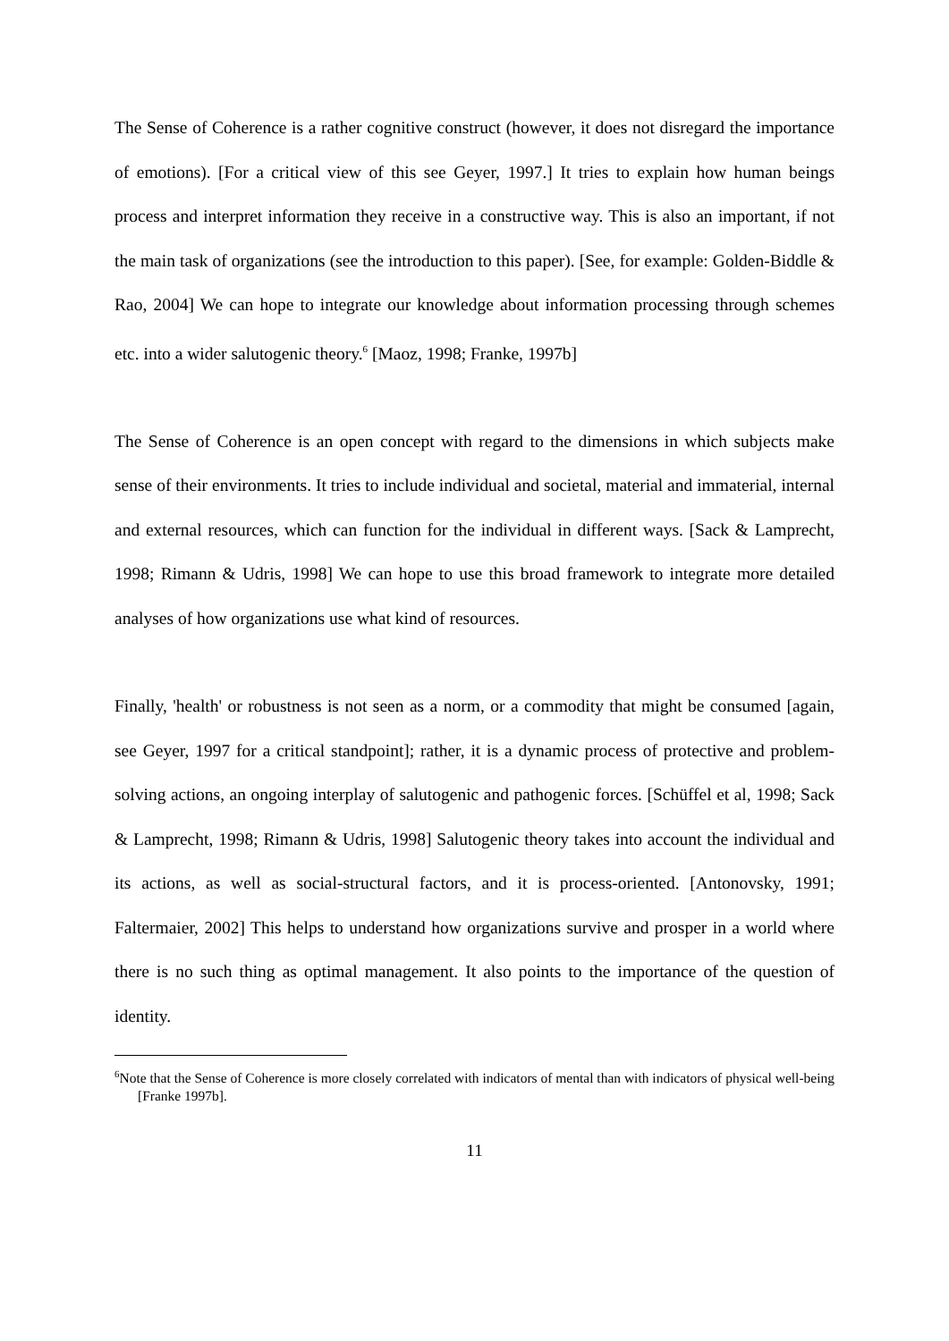The Sense of Coherence is a rather cognitive construct (however, it does not disregard the importance of emotions). [For a critical view of this see Geyer, 1997.] It tries to explain how human beings process and interpret information they receive in a constructive way. This is also an important, if not the main task of organizations (see the introduction to this paper). [See, for example: Golden-Biddle & Rao, 2004] We can hope to integrate our knowledge about information processing through schemes etc. into a wider salutogenic theory.<sup>6</sup> [Maoz, 1998; Franke, 1997b]
The Sense of Coherence is an open concept with regard to the dimensions in which subjects make sense of their environments. It tries to include individual and societal, material and immaterial, internal and external resources, which can function for the individual in different ways. [Sack & Lamprecht, 1998; Rimann & Udris, 1998] We can hope to use this broad framework to integrate more detailed analyses of how organizations use what kind of resources.
Finally, 'health' or robustness is not seen as a norm, or a commodity that might be consumed [again, see Geyer, 1997 for a critical standpoint]; rather, it is a dynamic process of protective and problem-solving actions, an ongoing interplay of salutogenic and pathogenic forces. [Schüffel et al, 1998; Sack & Lamprecht, 1998; Rimann & Udris, 1998] Salutogenic theory takes into account the individual and its actions, as well as social-structural factors, and it is process-oriented. [Antonovsky, 1991; Faltermaier, 2002] This helps to understand how organizations survive and prosper in a world where there is no such thing as optimal management. It also points to the importance of the question of identity.
<sup>6</sup> Note that the Sense of Coherence is more closely correlated with indicators of mental than with indicators of physical well-being [Franke 1997b].
11